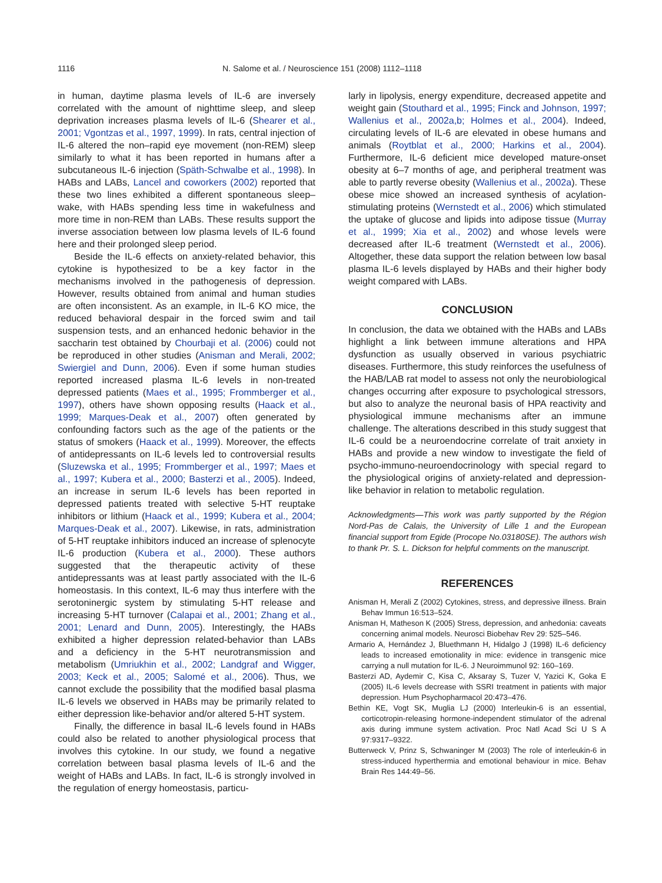1116 N. Salome et al. / Neuroscience 151 (2008) 1112–1118
in human, daytime plasma levels of IL-6 are inversely correlated with the amount of nighttime sleep, and sleep deprivation increases plasma levels of IL-6 (Shearer et al., 2001; Vgontzas et al., 1997, 1999). In rats, central injection of IL-6 altered the non–rapid eye movement (non-REM) sleep similarly to what it has been reported in humans after a subcutaneous IL-6 injection (Späth-Schwalbe et al., 1998). In HABs and LABs, Lancel and coworkers (2002) reported that these two lines exhibited a different spontaneous sleep–wake, with HABs spending less time in wakefulness and more time in non-REM than LABs. These results support the inverse association between low plasma levels of IL-6 found here and their prolonged sleep period.
Beside the IL-6 effects on anxiety-related behavior, this cytokine is hypothesized to be a key factor in the mechanisms involved in the pathogenesis of depression. However, results obtained from animal and human studies are often inconsistent. As an example, in IL-6 KO mice, the reduced behavioral despair in the forced swim and tail suspension tests, and an enhanced hedonic behavior in the saccharin test obtained by Chourbaji et al. (2006) could not be reproduced in other studies (Anisman and Merali, 2002; Swiergiel and Dunn, 2006). Even if some human studies reported increased plasma IL-6 levels in non-treated depressed patients (Maes et al., 1995; Frommberger et al., 1997), others have shown opposing results (Haack et al., 1999; Marques-Deak et al., 2007) often generated by confounding factors such as the age of the patients or the status of smokers (Haack et al., 1999). Moreover, the effects of antidepressants on IL-6 levels led to controversial results (Sluzewska et al., 1995; Frommberger et al., 1997; Maes et al., 1997; Kubera et al., 2000; Basterzi et al., 2005). Indeed, an increase in serum IL-6 levels has been reported in depressed patients treated with selective 5-HT reuptake inhibitors or lithium (Haack et al., 1999; Kubera et al., 2004; Marques-Deak et al., 2007). Likewise, in rats, administration of 5-HT reuptake inhibitors induced an increase of splenocyte IL-6 production (Kubera et al., 2000). These authors suggested that the therapeutic activity of these antidepressants was at least partly associated with the IL-6 homeostasis. In this context, IL-6 may thus interfere with the serotoninergic system by stimulating 5-HT release and increasing 5-HT turnover (Calapai et al., 2001; Zhang et al., 2001; Lenard and Dunn, 2005). Interestingly, the HABs exhibited a higher depression related-behavior than LABs and a deficiency in the 5-HT neurotransmission and metabolism (Umriukhin et al., 2002; Landgraf and Wigger, 2003; Keck et al., 2005; Salomé et al., 2006). Thus, we cannot exclude the possibility that the modified basal plasma IL-6 levels we observed in HABs may be primarily related to either depression like-behavior and/or altered 5-HT system.
Finally, the difference in basal IL-6 levels found in HABs could also be related to another physiological process that involves this cytokine. In our study, we found a negative correlation between basal plasma levels of IL-6 and the weight of HABs and LABs. In fact, IL-6 is strongly involved in the regulation of energy homeostasis, particu-
larly in lipolysis, energy expenditure, decreased appetite and weight gain (Stouthard et al., 1995; Finck and Johnson, 1997; Wallenius et al., 2002a,b; Holmes et al., 2004). Indeed, circulating levels of IL-6 are elevated in obese humans and animals (Roytblat et al., 2000; Harkins et al., 2004). Furthermore, IL-6 deficient mice developed mature-onset obesity at 6–7 months of age, and peripheral treatment was able to partly reverse obesity (Wallenius et al., 2002a). These obese mice showed an increased synthesis of acylation-stimulating proteins (Wernstedt et al., 2006) which stimulated the uptake of glucose and lipids into adipose tissue (Murray et al., 1999; Xia et al., 2002) and whose levels were decreased after IL-6 treatment (Wernstedt et al., 2006). Altogether, these data support the relation between low basal plasma IL-6 levels displayed by HABs and their higher body weight compared with LABs.
CONCLUSION
In conclusion, the data we obtained with the HABs and LABs highlight a link between immune alterations and HPA dysfunction as usually observed in various psychiatric diseases. Furthermore, this study reinforces the usefulness of the HAB/LAB rat model to assess not only the neurobiological changes occurring after exposure to psychological stressors, but also to analyze the neuronal basis of HPA reactivity and physiological immune mechanisms after an immune challenge. The alterations described in this study suggest that IL-6 could be a neuroendocrine correlate of trait anxiety in HABs and provide a new window to investigate the field of psycho-immuno-neuroendocrinology with special regard to the physiological origins of anxiety-related and depression-like behavior in relation to metabolic regulation.
Acknowledgments—This work was partly supported by the Région Nord-Pas de Calais, the University of Lille 1 and the European financial support from Egide (Procope No.03180SE). The authors wish to thank Pr. S. L. Dickson for helpful comments on the manuscript.
REFERENCES
Anisman H, Merali Z (2002) Cytokines, stress, and depressive illness. Brain Behav Immun 16:513–524.
Anisman H, Matheson K (2005) Stress, depression, and anhedonia: caveats concerning animal models. Neurosci Biobehav Rev 29: 525–546.
Armario A, Hernández J, Bluethmann H, Hidalgo J (1998) IL-6 deficiency leads to increased emotionality in mice: evidence in transgenic mice carrying a null mutation for IL-6. J Neuroimmunol 92: 160–169.
Basterzi AD, Aydemir C, Kisa C, Aksaray S, Tuzer V, Yazici K, Goka E (2005) IL-6 levels decrease with SSRI treatment in patients with major depression. Hum Psychopharmacol 20:473–476.
Bethin KE, Vogt SK, Muglia LJ (2000) Interleukin-6 is an essential, corticotropin-releasing hormone-independent stimulator of the adrenal axis during immune system activation. Proc Natl Acad Sci U S A 97:9317–9322.
Butterweck V, Prinz S, Schwaninger M (2003) The role of interleukin-6 in stress-induced hyperthermia and emotional behaviour in mice. Behav Brain Res 144:49–56.